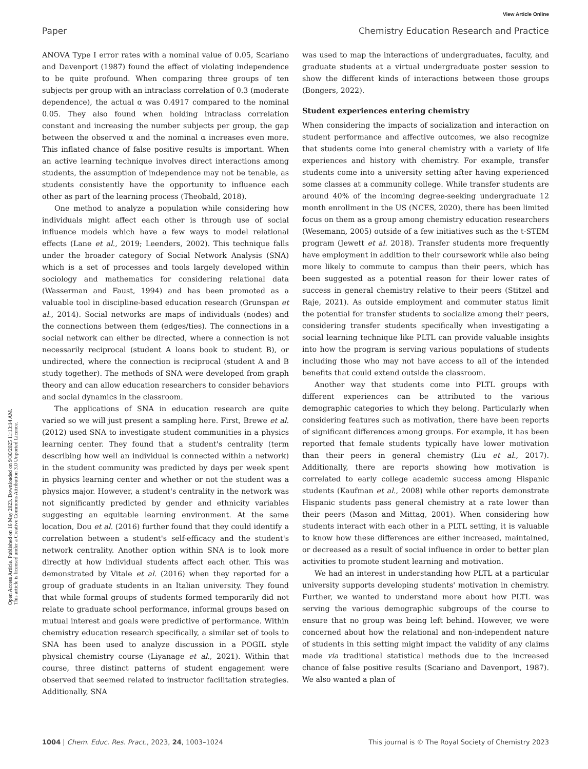View Article Online
Paper Chemistry Education Research and Practice
Open Access Article. Published on 16 May 2023. Downloaded on 9/30/2025 11:13:14 AM.
This article is licensed under a Creative Commons Attribution 3.0 Unported Licence.
ANOVA Type I error rates with a nominal value of 0.05, Scariano and Davenport (1987) found the effect of violating independence to be quite profound. When comparing three groups of ten subjects per group with an intraclass correlation of 0.3 (moderate dependence), the actual α was 0.4917 compared to the nominal 0.05. They also found when holding intraclass correlation constant and increasing the number subjects per group, the gap between the observed α and the nominal α increases even more. This inflated chance of false positive results is important. When an active learning technique involves direct interactions among students, the assumption of independence may not be tenable, as students consistently have the opportunity to influence each other as part of the learning process (Theobald, 2018).
One method to analyze a population while considering how individuals might affect each other is through use of social influence models which have a few ways to model relational effects (Lane et al., 2019; Leenders, 2002). This technique falls under the broader category of Social Network Analysis (SNA) which is a set of processes and tools largely developed within sociology and mathematics for considering relational data (Wasserman and Faust, 1994) and has been promoted as a valuable tool in discipline-based education research (Grunspan et al., 2014). Social networks are maps of individuals (nodes) and the connections between them (edges/ties). The connections in a social network can either be directed, where a connection is not necessarily reciprocal (student A loans book to student B), or undirected, where the connection is reciprocal (student A and B study together). The methods of SNA were developed from graph theory and can allow education researchers to consider behaviors and social dynamics in the classroom.
The applications of SNA in education research are quite varied so we will just present a sampling here. First, Brewe et al. (2012) used SNA to investigate student communities in a physics learning center. They found that a student's centrality (term describing how well an individual is connected within a network) in the student community was predicted by days per week spent in physics learning center and whether or not the student was a physics major. However, a student's centrality in the network was not significantly predicted by gender and ethnicity variables suggesting an equitable learning environment. At the same location, Dou et al. (2016) further found that they could identify a correlation between a student's self-efficacy and the student's network centrality. Another option within SNA is to look more directly at how individual students affect each other. This was demonstrated by Vitale et al. (2016) when they reported for a group of graduate students in an Italian university. They found that while formal groups of students formed temporarily did not relate to graduate school performance, informal groups based on mutual interest and goals were predictive of performance. Within chemistry education research specifically, a similar set of tools to SNA has been used to analyze discussion in a POGIL style physical chemistry course (Liyanage et al., 2021). Within that course, three distinct patterns of student engagement were observed that seemed related to instructor facilitation strategies. Additionally, SNA
was used to map the interactions of undergraduates, faculty, and graduate students at a virtual undergraduate poster session to show the different kinds of interactions between those groups (Bongers, 2022).
Student experiences entering chemistry
When considering the impacts of socialization and interaction on student performance and affective outcomes, we also recognize that students come into general chemistry with a variety of life experiences and history with chemistry. For example, transfer students come into a university setting after having experienced some classes at a community college. While transfer students are around 40% of the incoming degree-seeking undergraduate 12 month enrollment in the US (NCES, 2020), there has been limited focus on them as a group among chemistry education researchers (Wesemann, 2005) outside of a few initiatives such as the t-STEM program (Jewett et al. 2018). Transfer students more frequently have employment in addition to their coursework while also being more likely to commute to campus than their peers, which has been suggested as a potential reason for their lower rates of success in general chemistry relative to their peers (Stitzel and Raje, 2021). As outside employment and commuter status limit the potential for transfer students to socialize among their peers, considering transfer students specifically when investigating a social learning technique like PLTL can provide valuable insights into how the program is serving various populations of students including those who may not have access to all of the intended benefits that could extend outside the classroom.
Another way that students come into PLTL groups with different experiences can be attributed to the various demographic categories to which they belong. Particularly when considering features such as motivation, there have been reports of significant differences among groups. For example, it has been reported that female students typically have lower motivation than their peers in general chemistry (Liu et al., 2017). Additionally, there are reports showing how motivation is correlated to early college academic success among Hispanic students (Kaufman et al., 2008) while other reports demonstrate Hispanic students pass general chemistry at a rate lower than their peers (Mason and Mittag, 2001). When considering how students interact with each other in a PLTL setting, it is valuable to know how these differences are either increased, maintained, or decreased as a result of social influence in order to better plan activities to promote student learning and motivation.
We had an interest in understanding how PLTL at a particular university supports developing students' motivation in chemistry. Further, we wanted to understand more about how PLTL was serving the various demographic subgroups of the course to ensure that no group was being left behind. However, we were concerned about how the relational and non-independent nature of students in this setting might impact the validity of any claims made via traditional statistical methods due to the increased chance of false positive results (Scariano and Davenport, 1987). We also wanted a plan of
1004 | Chem. Educ. Res. Pract., 2023, 24, 1003–1024 This journal is © The Royal Society of Chemistry 2023